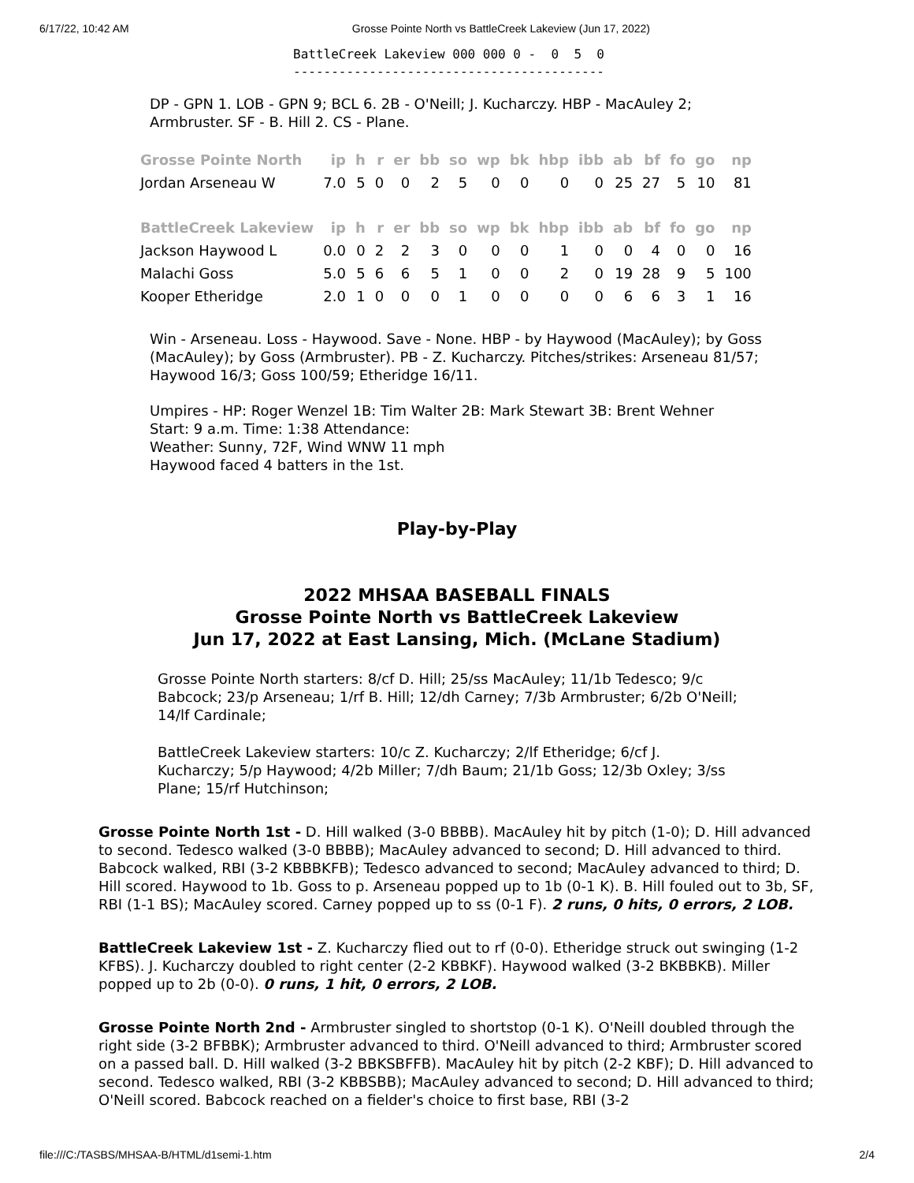6/17/22, 10:42 AM Grosse Pointe North vs BattleCreek Lakeview (Jun 17, 2022)
BattleCreek Lakeview 000 000 0 -  0  5  0
-----------------------------------------
DP - GPN 1. LOB - GPN 9; BCL 6. 2B - O'Neill; J. Kucharczy. HBP - MacAuley 2; Armbruster. SF - B. Hill 2. CS - Plane.
| Grosse Pointe North | ip | h | r | er | bb | so | wp | bk | hbp | ibb | ab | bf | fo | go | np |
| --- | --- | --- | --- | --- | --- | --- | --- | --- | --- | --- | --- | --- | --- | --- | --- |
| Jordan Arseneau W | 7.0 | 5 | 0 | 0 | 2 | 5 | 0 | 0 | 0 | 0 | 25 | 27 | 5 | 10 | 81 |
| BattleCreek Lakeview | ip | h | r | er | bb | so | wp | bk | hbp | ibb | ab | bf | fo | go | np |
| Jackson Haywood L | 0.0 | 0 | 2 | 2 | 3 | 0 | 0 | 0 | 1 | 0 | 0 | 4 | 0 | 0 | 16 |
| Malachi Goss | 5.0 | 5 | 6 | 6 | 5 | 1 | 0 | 0 | 2 | 0 | 19 | 28 | 9 | 5 | 100 |
| Kooper Etheridge | 2.0 | 1 | 0 | 0 | 0 | 1 | 0 | 0 | 0 | 0 | 6 | 6 | 3 | 1 | 16 |
Win - Arseneau. Loss - Haywood. Save - None. HBP - by Haywood (MacAuley); by Goss (MacAuley); by Goss (Armbruster). PB - Z. Kucharczy. Pitches/strikes: Arseneau 81/57; Haywood 16/3; Goss 100/59; Etheridge 16/11.
Umpires - HP: Roger Wenzel 1B: Tim Walter 2B: Mark Stewart 3B: Brent Wehner
Start: 9 a.m. Time: 1:38 Attendance:
Weather: Sunny, 72F, Wind WNW 11 mph
Haywood faced 4 batters in the 1st.
Play-by-Play
2022 MHSAA BASEBALL FINALS
Grosse Pointe North vs BattleCreek Lakeview
Jun 17, 2022 at East Lansing, Mich. (McLane Stadium)
Grosse Pointe North starters: 8/cf D. Hill; 25/ss MacAuley; 11/1b Tedesco; 9/c Babcock; 23/p Arseneau; 1/rf B. Hill; 12/dh Carney; 7/3b Armbruster; 6/2b O'Neill; 14/lf Cardinale;
BattleCreek Lakeview starters: 10/c Z. Kucharczy; 2/lf Etheridge; 6/cf J. Kucharczy; 5/p Haywood; 4/2b Miller; 7/dh Baum; 21/1b Goss; 12/3b Oxley; 3/ss Plane; 15/rf Hutchinson;
Grosse Pointe North 1st - D. Hill walked (3-0 BBBB). MacAuley hit by pitch (1-0); D. Hill advanced to second. Tedesco walked (3-0 BBBB); MacAuley advanced to second; D. Hill advanced to third. Babcock walked, RBI (3-2 KBBBKFB); Tedesco advanced to second; MacAuley advanced to third; D. Hill scored. Haywood to 1b. Goss to p. Arseneau popped up to 1b (0-1 K). B. Hill fouled out to 3b, SF, RBI (1-1 BS); MacAuley scored. Carney popped up to ss (0-1 F). 2 runs, 0 hits, 0 errors, 2 LOB.
BattleCreek Lakeview 1st - Z. Kucharczy flied out to rf (0-0). Etheridge struck out swinging (1-2 KFBS). J. Kucharczy doubled to right center (2-2 KBBKF). Haywood walked (3-2 BKBBKB). Miller popped up to 2b (0-0). 0 runs, 1 hit, 0 errors, 2 LOB.
Grosse Pointe North 2nd - Armbruster singled to shortstop (0-1 K). O'Neill doubled through the right side (3-2 BFBBK); Armbruster advanced to third. O'Neill advanced to third; Armbruster scored on a passed ball. D. Hill walked (3-2 BBKSBFFB). MacAuley hit by pitch (2-2 KBF); D. Hill advanced to second. Tedesco walked, RBI (3-2 KBBSBB); MacAuley advanced to second; D. Hill advanced to third; O'Neill scored. Babcock reached on a fielder's choice to first base, RBI (3-2
file:///C:/TASBS/MHSAA-B/HTML/d1semi-1.htm 2/4